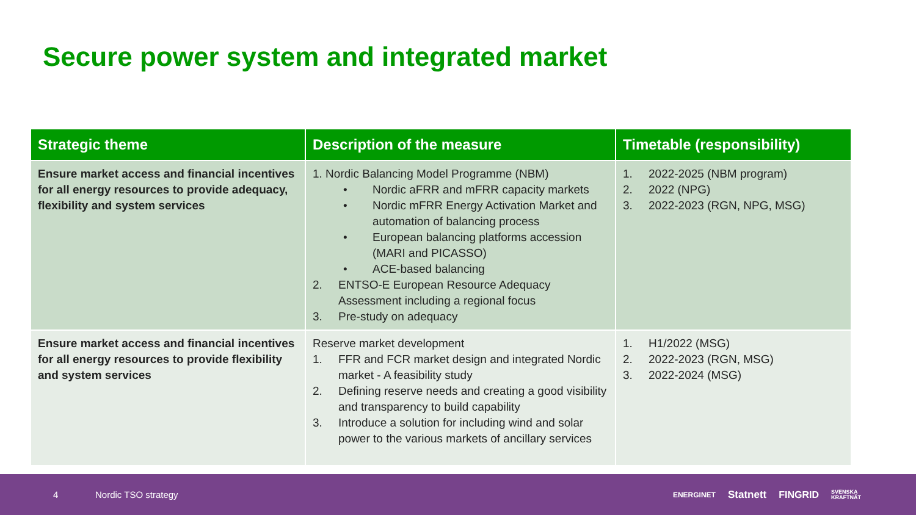Secure power system and integrated market
| Strategic theme | Description of the measure | Timetable (responsibility) |
| --- | --- | --- |
| Ensure market access and financial incentives for all energy resources to provide adequacy, flexibility and system services | 1. Nordic Balancing Model Programme (NBM) • Nordic aFRR and mFRR capacity markets • Nordic mFRR Energy Activation Market and automation of balancing process • European balancing platforms accession (MARI and PICASSO) • ACE-based balancing 2. ENTSO-E European Resource Adequacy Assessment including a regional focus 3. Pre-study on adequacy | 1. 2022-2025 (NBM program) 2. 2022 (NPG) 3. 2022-2023 (RGN, NPG, MSG) |
| Ensure market access and financial incentives for all energy resources to provide flexibility and system services | Reserve market development 1. FFR and FCR market design and integrated Nordic market - A feasibility study 2. Defining reserve needs and creating a good visibility and transparency to build capability 3. Introduce a solution for including wind and solar power to the various markets of ancillary services | 1. H1/2022 (MSG) 2. 2022-2023 (RGN, MSG) 3. 2022-2024 (MSG) |
4 Nordic TSO strategy
ENERGINET Statnett FINGRID SVENSKA
KRAFTNÄT